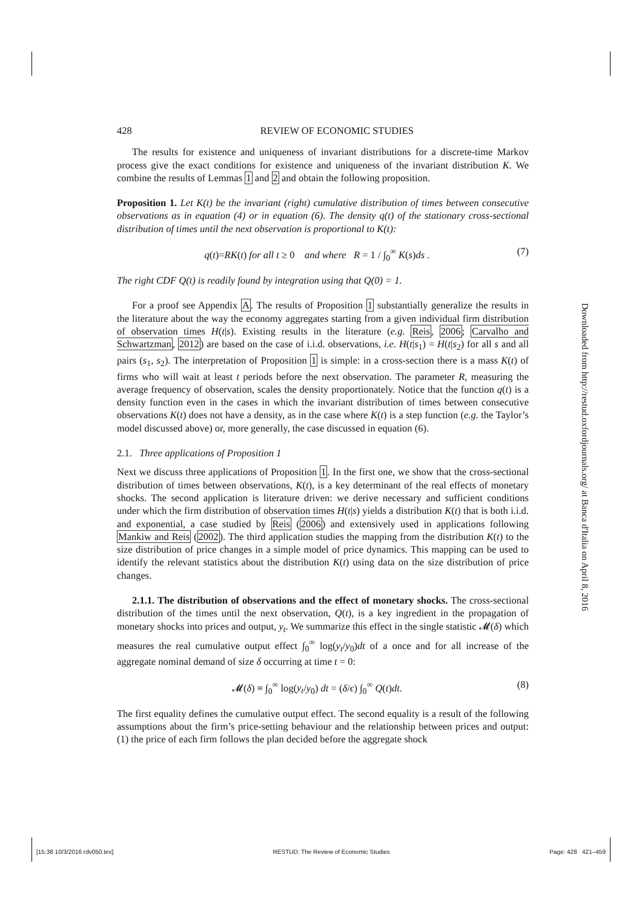428 REVIEW OF ECONOMIC STUDIES
The results for existence and uniqueness of invariant distributions for a discrete-time Markov process give the exact conditions for existence and uniqueness of the invariant distribution K. We combine the results of Lemmas 1 and 2 and obtain the following proposition.
Proposition 1. Let K(t) be the invariant (right) cumulative distribution of times between consecutive observations as in equation (4) or in equation (6). The density q(t) of the stationary cross-sectional distribution of times until the next observation is proportional to K(t):
q(t)=RK(t) for all t ≥ 0 and where R = 1 / ∫<sub>0</sub><sup>∞</sup> K(s)ds . (7)
The right CDF Q(t) is readily found by integration using that Q(0) = 1.
For a proof see Appendix A. The results of Proposition 1 substantially generalize the results in the literature about the way the economy aggregates starting from a given individual firm distribution of observation times H(t|s). Existing results in the literature (e.g. Reis, 2006; Carvalho and Schwartzman, 2012) are based on the case of i.i.d. observations, i.e. H(t|s<sub>1</sub>) = H(t|s<sub>2</sub>) for all s and all pairs (s<sub>1</sub>, s<sub>2</sub>). The interpretation of Proposition 1 is simple: in a cross-section there is a mass K(t) of firms who will wait at least t periods before the next observation. The parameter R, measuring the average frequency of observation, scales the density proportionately. Notice that the function q(t) is a density function even in the cases in which the invariant distribution of times between consecutive observations K(t) does not have a density, as in the case where K(t) is a step function (e.g. the Taylor’s model discussed above) or, more generally, the case discussed in equation (6).
2.1. Three applications of Proposition 1
Next we discuss three applications of Proposition 1. In the first one, we show that the cross-sectional distribution of times between observations, K(t), is a key determinant of the real effects of monetary shocks. The second application is literature driven: we derive necessary and sufficient conditions under which the firm distribution of observation times H(t|s) yields a distribution K(t) that is both i.i.d. and exponential, a case studied by Reis (2006) and extensively used in applications following Mankiw and Reis (2002). The third application studies the mapping from the distribution K(t) to the size distribution of price changes in a simple model of price dynamics. This mapping can be used to identify the relevant statistics about the distribution K(t) using data on the size distribution of price changes.
2.1.1. The distribution of observations and the effect of monetary shocks. The cross-sectional distribution of the times until the next observation, Q(t), is a key ingredient in the propagation of monetary shocks into prices and output, y<sub>t</sub>. We summarize this effect in the single statistic 𝓜(δ) which measures the real cumulative output effect ∫<sub>0</sub><sup>∞</sup> log(y<sub>t</sub>/y<sub>0</sub>)dt of a once and for all increase of the aggregate nominal demand of size δ occurring at time t = 0:
𝓜(δ) ≡ ∫<sub>0</sub><sup>∞</sup> log(y<sub>t</sub>/y<sub>0</sub>) dt = (δ/ϵ) ∫<sub>0</sub><sup>∞</sup> Q(t)dt. (8)
The first equality defines the cumulative output effect. The second equality is a result of the following assumptions about the firm’s price-setting behaviour and the relationship between prices and output: (1) the price of each firm follows the plan decided before the aggregate shock
Downloaded from http://restud.oxfordjournals.org/ at Banca d'Italia on April 8, 2016
[15:38 10/3/2016 rdv050.tex] RESTUD: The Review of Economic Studies Page: 428 421–459